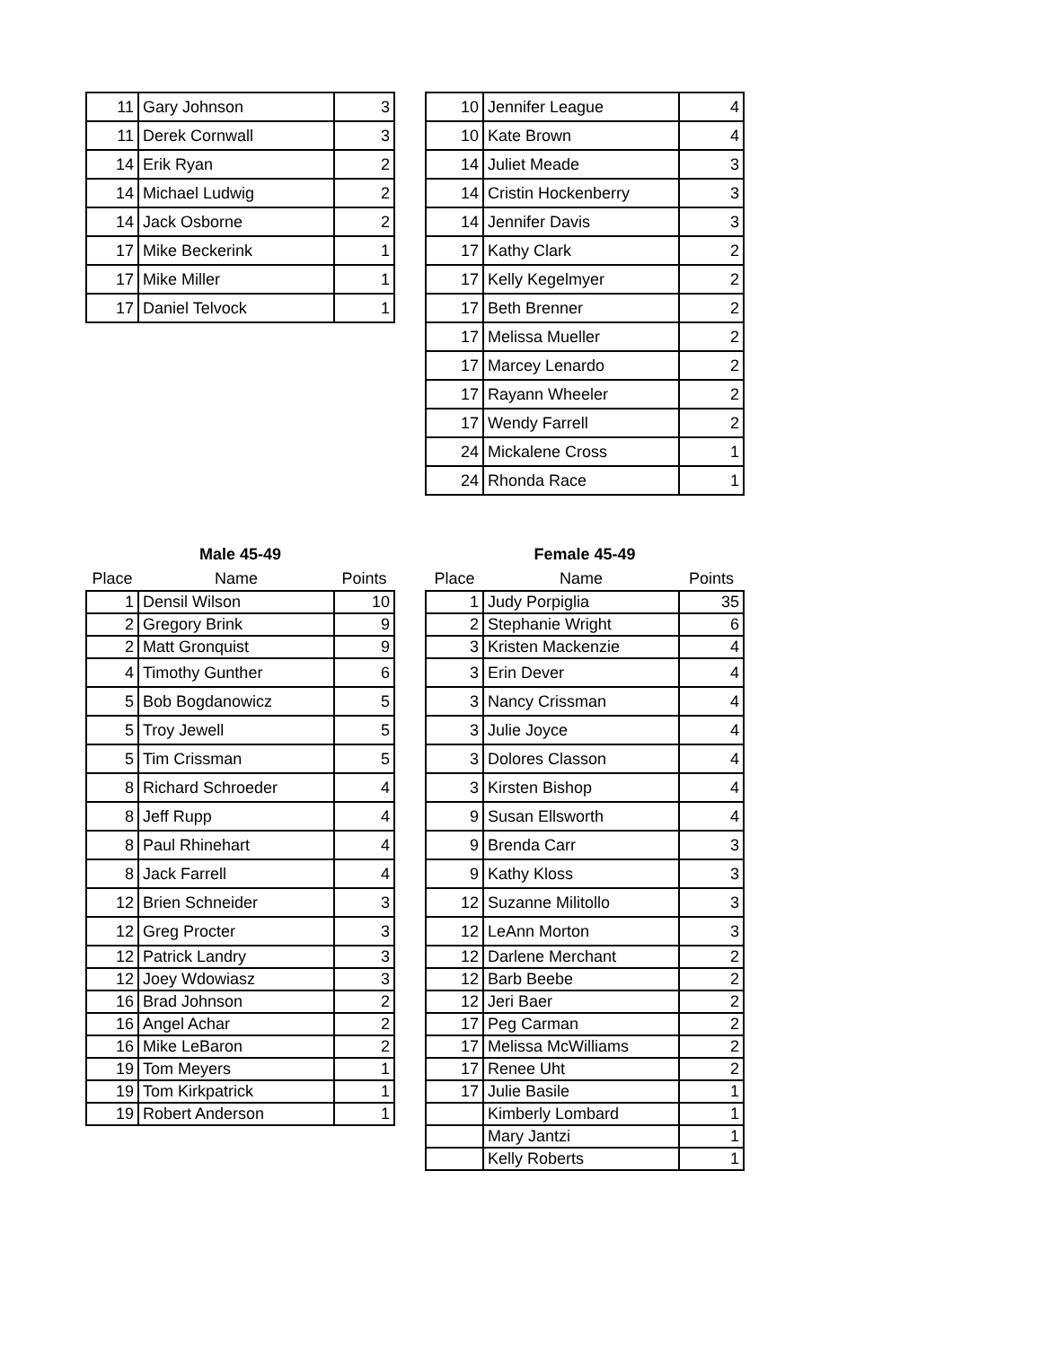| 11 | Gary Johnson | 3 |
| 11 | Derek Cornwall | 3 |
| 14 | Erik Ryan | 2 |
| 14 | Michael Ludwig | 2 |
| 14 | Jack Osborne | 2 |
| 17 | Mike Beckerink | 1 |
| 17 | Mike Miller | 1 |
| 17 | Daniel Telvock | 1 |
| 10 | Jennifer League | 4 |
| 10 | Kate Brown | 4 |
| 14 | Juliet Meade | 3 |
| 14 | Cristin Hockenberry | 3 |
| 14 | Jennifer Davis | 3 |
| 17 | Kathy Clark | 2 |
| 17 | Kelly Kegelmyer | 2 |
| 17 | Beth Brenner | 2 |
| 17 | Melissa Mueller | 2 |
| 17 | Marcey Lenardo | 2 |
| 17 | Rayann Wheeler | 2 |
| 17 | Wendy Farrell | 2 |
| 24 | Mickalene Cross | 1 |
| 24 | Rhonda Race | 1 |
| Male 45-49 | | |
| --- | --- | --- |
| Place | Name | Points |
| 1 | Densil Wilson | 10 |
| 2 | Gregory Brink | 9 |
| 2 | Matt Gronquist | 9 |
| 4 | Timothy Gunther | 6 |
| 5 | Bob Bogdanowicz | 5 |
| 5 | Troy Jewell | 5 |
| 5 | Tim Crissman | 5 |
| 8 | Richard Schroeder | 4 |
| 8 | Jeff Rupp | 4 |
| 8 | Paul Rhinehart | 4 |
| 8 | Jack Farrell | 4 |
| 12 | Brien Schneider | 3 |
| 12 | Greg Procter | 3 |
| 12 | Patrick Landry | 3 |
| 12 | Joey Wdowiasz | 3 |
| 16 | Brad Johnson | 2 |
| 16 | Angel Achar | 2 |
| 16 | Mike LeBaron | 2 |
| 19 | Tom Meyers | 1 |
| 19 | Tom Kirkpatrick | 1 |
| 19 | Robert Anderson | 1 |
| Female 45-49 | | |
| --- | --- | --- |
| Place | Name | Points |
| 1 | Judy Porpiglia | 35 |
| 2 | Stephanie Wright | 6 |
| 3 | Kristen Mackenzie | 4 |
| 3 | Erin Dever | 4 |
| 3 | Nancy Crissman | 4 |
| 3 | Julie Joyce | 4 |
| 3 | Dolores Classon | 4 |
| 3 | Kirsten Bishop | 4 |
| 9 | Susan Ellsworth | 4 |
| 9 | Brenda Carr | 3 |
| 9 | Kathy Kloss | 3 |
| 12 | Suzanne Militollo | 3 |
| 12 | LeAnn Morton | 3 |
| 12 | Darlene Merchant | 2 |
| 12 | Barb Beebe | 2 |
| 12 | Jeri Baer | 2 |
| 17 | Peg Carman | 2 |
| 17 | Melissa McWilliams | 2 |
| 17 | Renee Uht | 2 |
| 17 | Julie Basile | 1 |
| | Kimberly Lombard | 1 |
| | Mary Jantzi | 1 |
| | Kelly Roberts | 1 |